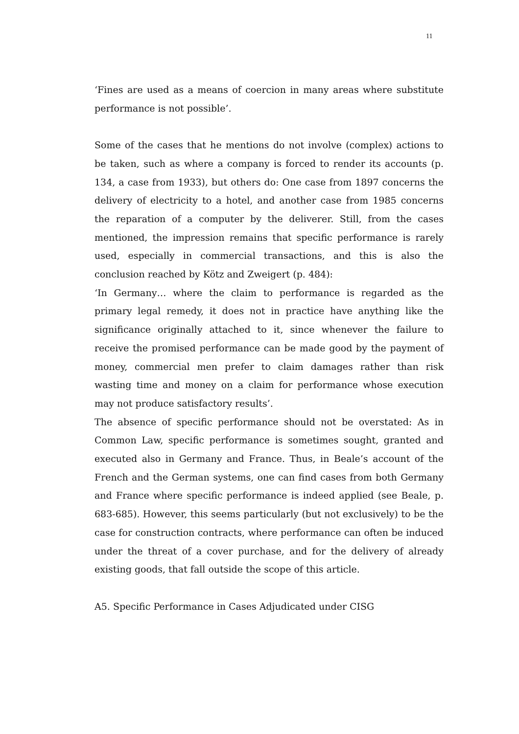11
‘Fines are used as a means of coercion in many areas where substitute performance is not possible’.
Some of the cases that he mentions do not involve (complex) actions to be taken, such as where a company is forced to render its accounts (p. 134, a case from 1933), but others do: One case from 1897 concerns the delivery of electricity to a hotel, and another case from 1985 concerns the reparation of a computer by the deliverer. Still, from the cases mentioned, the impression remains that specific performance is rarely used, especially in commercial transactions, and this is also the conclusion reached by Kötz and Zweigert (p. 484):
‘In Germany… where the claim to performance is regarded as the primary legal remedy, it does not in practice have anything like the significance originally attached to it, since whenever the failure to receive the promised performance can be made good by the payment of money, commercial men prefer to claim damages rather than risk wasting time and money on a claim for performance whose execution may not produce satisfactory results’.
The absence of specific performance should not be overstated: As in Common Law, specific performance is sometimes sought, granted and executed also in Germany and France. Thus, in Beale’s account of the French and the German systems, one can find cases from both Germany and France where specific performance is indeed applied (see Beale, p. 683-685). However, this seems particularly (but not exclusively) to be the case for construction contracts, where performance can often be induced under the threat of a cover purchase, and for the delivery of already existing goods, that fall outside the scope of this article.
A5. Specific Performance in Cases Adjudicated under CISG